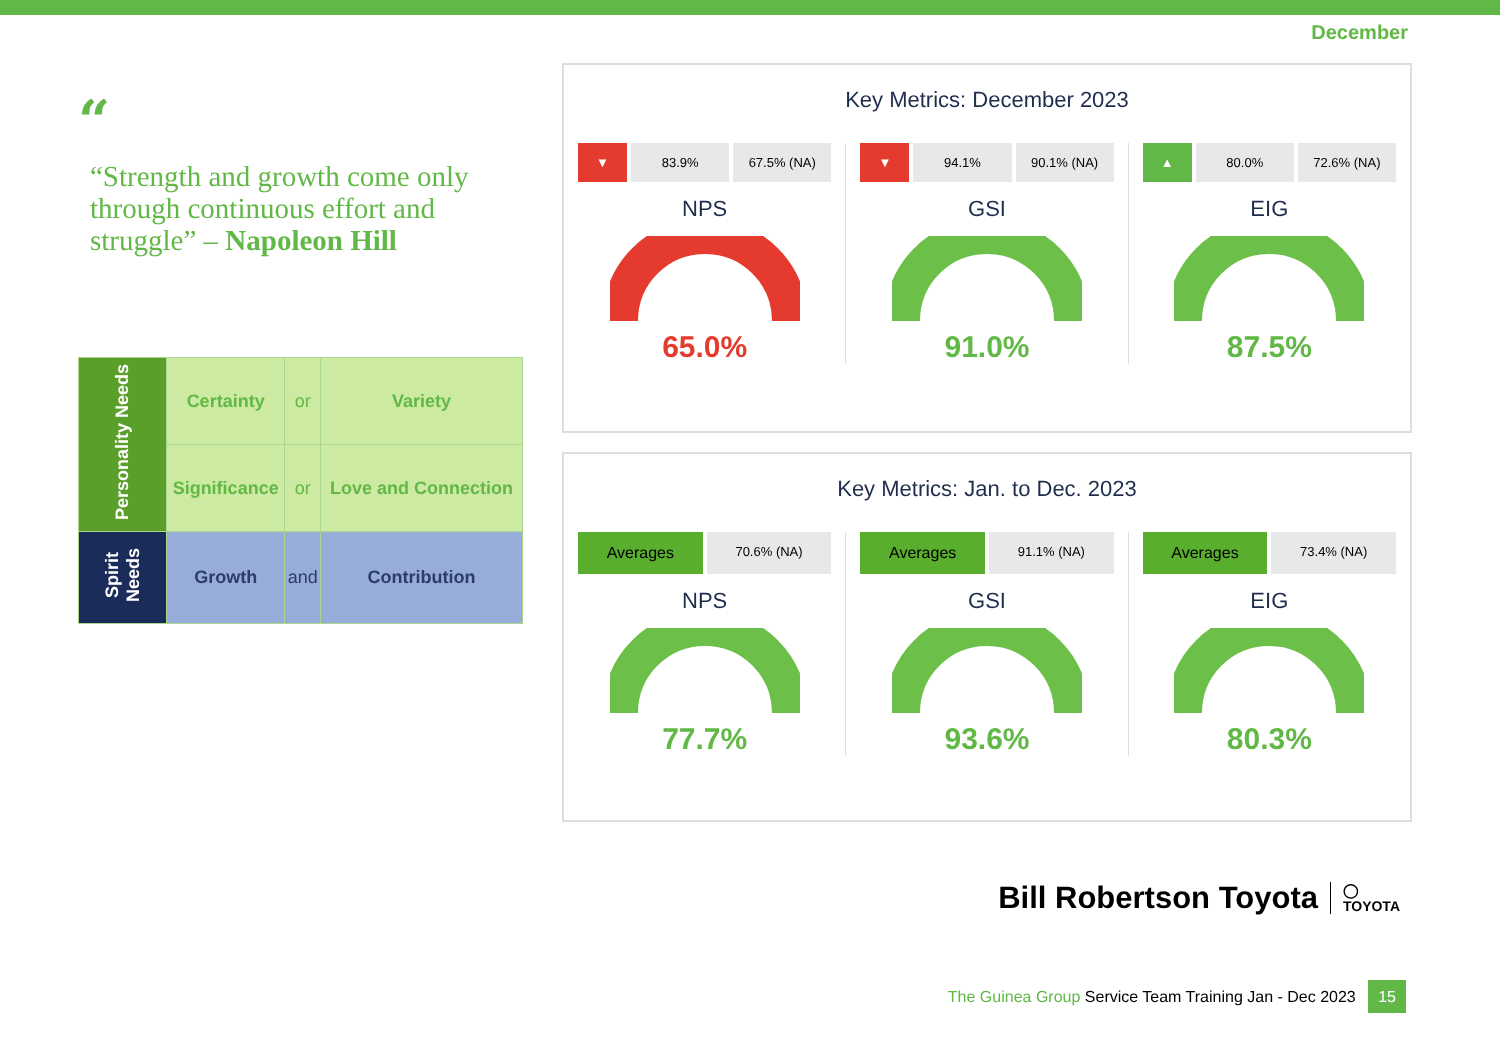December
“
“Strength and growth come only through continuous effort and struggle” – Napoleon Hill
| Personality Needs | Certainty | or | Variety |
| | Significance | or | Love and Connection |
| Spirit Needs | Growth | and | Contribution |
Key Metrics: December 2023
▼ 83.9% 67.5% (NA)
NPS
65.0%
▼ 94.1% 90.1% (NA)
GSI
91.0%
▲ 80.0% 72.6% (NA)
EIG
87.5%
Key Metrics: Jan. to Dec. 2023
Averages
70.6% (NA)
NPS
77.7%
Averages
91.1% (NA)
GSI
93.6%
Averages
73.4% (NA)
EIG
80.3%
Bill Robertson Toyota ◯
TOYOTA
The Guinea Group Service Team Training Jan - Dec 2023 15